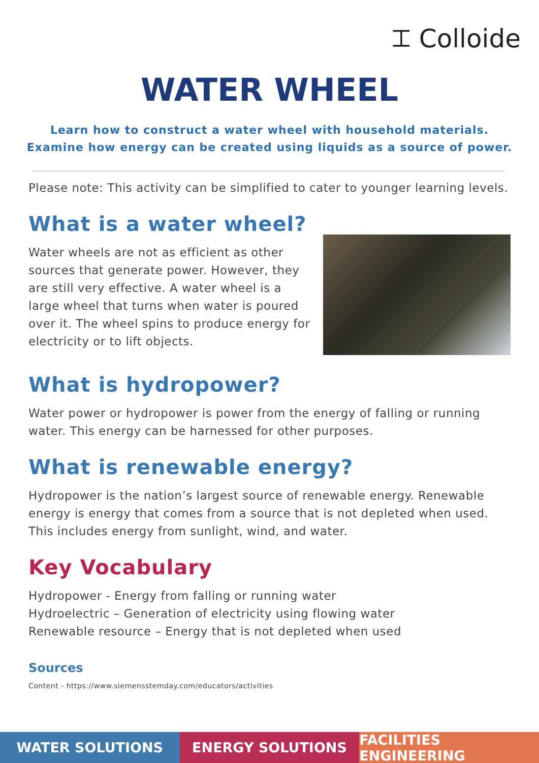⌶ Colloide
WATER WHEEL
Learn how to construct a water wheel with household materials.
Examine how energy can be created using liquids as a source of power.
Please note: This activity can be simplified to cater to younger learning levels.
What is a water wheel?
Water wheels are not as efficient as other sources that generate power. However, they are still very effective. A water wheel is a large wheel that turns when water is poured over it. The wheel spins to produce energy for electricity or to lift objects.
What is hydropower?
Water power or hydropower is power from the energy of falling or running water. This energy can be harnessed for other purposes.
What is renewable energy?
Hydropower is the nation’s largest source of renewable energy. Renewable energy is energy that comes from a source that is not depleted when used. This includes energy from sunlight, wind, and water.
Key Vocabulary
Hydropower - Energy from falling or running water
Hydroelectric – Generation of electricity using flowing water
Renewable resource – Energy that is not depleted when used
Sources
Content - https://www.siemensstemday.com/educators/activities
WATER SOLUTIONS ENERGY SOLUTIONS FACILITIES ENGINEERING